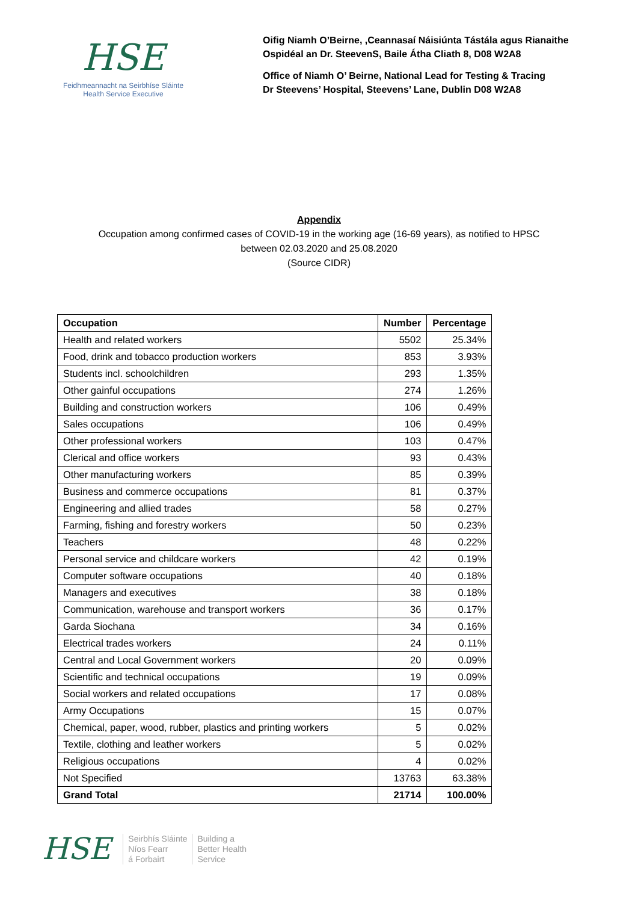HSE
Feidhmeannacht na Seirbhíse Sláinte
Health Service Executive
Oifig Niamh O’Beirne, ,Ceannasaí Náisiúnta Tástála agus Rianaithe
Ospidéal an Dr. SteevenS, Baile Átha Cliath 8, D08 W2A8
Office of Niamh O’ Beirne, National Lead for Testing & Tracing
Dr Steevens’ Hospital, Steevens’ Lane, Dublin D08 W2A8
Appendix
Occupation among confirmed cases of COVID-19 in the working age (16-69 years), as notified to HPSC
between 02.03.2020 and 25.08.2020
(Source CIDR)
| Occupation | Number | Percentage |
| --- | --- | --- |
| Health and related workers | 5502 | 25.34% |
| Food, drink and tobacco production workers | 853 | 3.93% |
| Students incl. schoolchildren | 293 | 1.35% |
| Other gainful occupations | 274 | 1.26% |
| Building and construction workers | 106 | 0.49% |
| Sales occupations | 106 | 0.49% |
| Other professional workers | 103 | 0.47% |
| Clerical and office workers | 93 | 0.43% |
| Other manufacturing workers | 85 | 0.39% |
| Business and commerce occupations | 81 | 0.37% |
| Engineering and allied trades | 58 | 0.27% |
| Farming, fishing and forestry workers | 50 | 0.23% |
| Teachers | 48 | 0.22% |
| Personal service and childcare workers | 42 | 0.19% |
| Computer software occupations | 40 | 0.18% |
| Managers and executives | 38 | 0.18% |
| Communication, warehouse and transport workers | 36 | 0.17% |
| Garda Siochana | 34 | 0.16% |
| Electrical trades workers | 24 | 0.11% |
| Central and Local Government workers | 20 | 0.09% |
| Scientific and technical occupations | 19 | 0.09% |
| Social workers and related occupations | 17 | 0.08% |
| Army Occupations | 15 | 0.07% |
| Chemical, paper, wood, rubber, plastics and printing workers | 5 | 0.02% |
| Textile, clothing and leather workers | 5 | 0.02% |
| Religious occupations | 4 | 0.02% |
| Not Specified | 13763 | 63.38% |
| Grand Total | 21714 | 100.00% |
HSE
Seirbhís Sláinte
Níos Fearr
á Forbairt
Building a
Better Health
Service